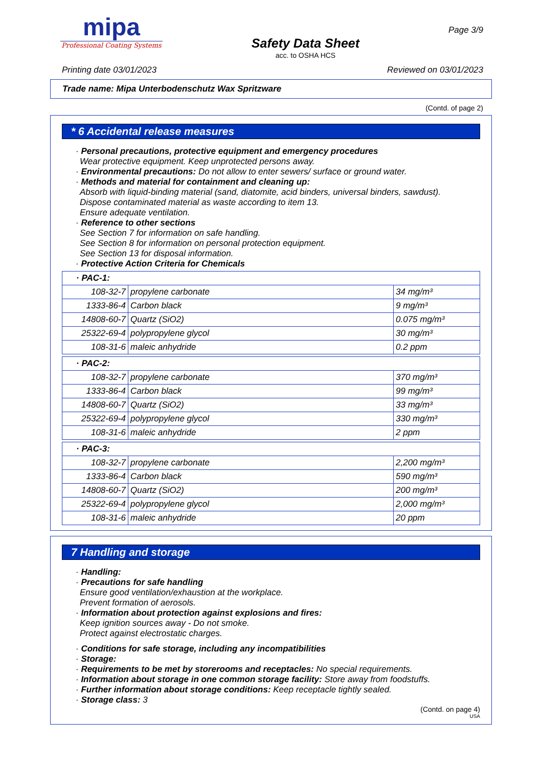mipa
Professional Coating Systems
Safety Data Sheet
acc. to OSHA HCS
Page 3/9
Printing date 03/01/2023 Reviewed on 03/01/2023
Trade name: Mipa Unterbodenschutz Wax Spritzware
(Contd. of page 2)
* 6 Accidental release measures
· Personal precautions, protective equipment and emergency procedures
Wear protective equipment. Keep unprotected persons away.
· Environmental precautions: Do not allow to enter sewers/ surface or ground water.
· Methods and material for containment and cleaning up:
Absorb with liquid-binding material (sand, diatomite, acid binders, universal binders, sawdust).
Dispose contaminated material as waste according to item 13.
Ensure adequate ventilation.
· Reference to other sections
See Section 7 for information on safe handling.
See Section 8 for information on personal protection equipment.
See Section 13 for disposal information.
· Protective Action Criteria for Chemicals
| · PAC-1: | | |
| 108-32-7 | propylene carbonate | 34 mg/m³ |
| 1333-86-4 | Carbon black | 9 mg/m³ |
| 14808-60-7 | Quartz (SiO2) | 0.075 mg/m³ |
| 25322-69-4 | polypropylene glycol | 30 mg/m³ |
| 108-31-6 | maleic anhydride | 0.2 ppm |
| · PAC-2: | | |
| 108-32-7 | propylene carbonate | 370 mg/m³ |
| 1333-86-4 | Carbon black | 99 mg/m³ |
| 14808-60-7 | Quartz (SiO2) | 33 mg/m³ |
| 25322-69-4 | polypropylene glycol | 330 mg/m³ |
| 108-31-6 | maleic anhydride | 2 ppm |
| · PAC-3: | | |
| 108-32-7 | propylene carbonate | 2,200 mg/m³ |
| 1333-86-4 | Carbon black | 590 mg/m³ |
| 14808-60-7 | Quartz (SiO2) | 200 mg/m³ |
| 25322-69-4 | polypropylene glycol | 2,000 mg/m³ |
| 108-31-6 | maleic anhydride | 20 ppm |
7 Handling and storage
· Handling:
· Precautions for safe handling
Ensure good ventilation/exhaustion at the workplace.
Prevent formation of aerosols.
· Information about protection against explosions and fires:
Keep ignition sources away - Do not smoke.
Protect against electrostatic charges.
· Conditions for safe storage, including any incompatibilities
· Storage:
· Requirements to be met by storerooms and receptacles: No special requirements.
· Information about storage in one common storage facility: Store away from foodstuffs.
· Further information about storage conditions: Keep receptacle tightly sealed.
· Storage class: 3
(Contd. on page 4)
USA